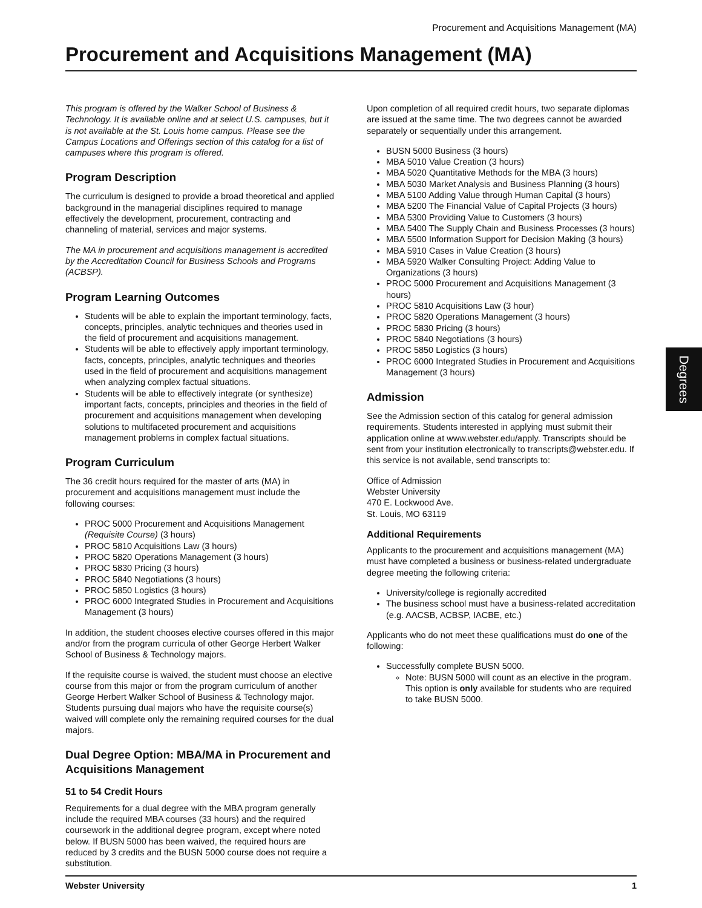Procurement and Acquisitions Management (MA)
Procurement and Acquisitions Management (MA)
This program is offered by the Walker School of Business & Technology. It is available online and at select U.S. campuses, but it is not available at the St. Louis home campus. Please see the Campus Locations and Offerings section of this catalog for a list of campuses where this program is offered.
Program Description
The curriculum is designed to provide a broad theoretical and applied background in the managerial disciplines required to manage effectively the development, procurement, contracting and channeling of material, services and major systems.
The MA in procurement and acquisitions management is accredited by the Accreditation Council for Business Schools and Programs (ACBSP).
Program Learning Outcomes
Students will be able to explain the important terminology, facts, concepts, principles, analytic techniques and theories used in the field of procurement and acquisitions management.
Students will be able to effectively apply important terminology, facts, concepts, principles, analytic techniques and theories used in the field of procurement and acquisitions management when analyzing complex factual situations.
Students will be able to effectively integrate (or synthesize) important facts, concepts, principles and theories in the field of procurement and acquisitions management when developing solutions to multifaceted procurement and acquisitions management problems in complex factual situations.
Program Curriculum
The 36 credit hours required for the master of arts (MA) in procurement and acquisitions management must include the following courses:
PROC 5000 Procurement and Acquisitions Management (Requisite Course) (3 hours)
PROC 5810 Acquisitions Law (3 hours)
PROC 5820 Operations Management (3 hours)
PROC 5830 Pricing (3 hours)
PROC 5840 Negotiations (3 hours)
PROC 5850 Logistics (3 hours)
PROC 6000 Integrated Studies in Procurement and Acquisitions Management (3 hours)
In addition, the student chooses elective courses offered in this major and/or from the program curricula of other George Herbert Walker School of Business & Technology majors.
If the requisite course is waived, the student must choose an elective course from this major or from the program curriculum of another George Herbert Walker School of Business & Technology major. Students pursuing dual majors who have the requisite course(s) waived will complete only the remaining required courses for the dual majors.
Dual Degree Option: MBA/MA in Procurement and Acquisitions Management
51 to 54 Credit Hours
Requirements for a dual degree with the MBA program generally include the required MBA courses (33 hours) and the required coursework in the additional degree program, except where noted below. If BUSN 5000 has been waived, the required hours are reduced by 3 credits and the BUSN 5000 course does not require a substitution.
Upon completion of all required credit hours, two separate diplomas are issued at the same time. The two degrees cannot be awarded separately or sequentially under this arrangement.
BUSN 5000 Business (3 hours)
MBA 5010 Value Creation (3 hours)
MBA 5020 Quantitative Methods for the MBA (3 hours)
MBA 5030 Market Analysis and Business Planning (3 hours)
MBA 5100 Adding Value through Human Capital (3 hours)
MBA 5200 The Financial Value of Capital Projects (3 hours)
MBA 5300 Providing Value to Customers (3 hours)
MBA 5400 The Supply Chain and Business Processes (3 hours)
MBA 5500 Information Support for Decision Making (3 hours)
MBA 5910 Cases in Value Creation (3 hours)
MBA 5920 Walker Consulting Project: Adding Value to Organizations (3 hours)
PROC 5000 Procurement and Acquisitions Management (3 hours)
PROC 5810 Acquisitions Law (3 hour)
PROC 5820 Operations Management (3 hours)
PROC 5830 Pricing (3 hours)
PROC 5840 Negotiations (3 hours)
PROC 5850 Logistics (3 hours)
PROC 6000 Integrated Studies in Procurement and Acquisitions Management (3 hours)
Admission
See the Admission section of this catalog for general admission requirements. Students interested in applying must submit their application online at www.webster.edu/apply. Transcripts should be sent from your institution electronically to transcripts@webster.edu. If this service is not available, send transcripts to:
Office of Admission
Webster University
470 E. Lockwood Ave.
St. Louis, MO 63119
Additional Requirements
Applicants to the procurement and acquisitions management (MA) must have completed a business or business-related undergraduate degree meeting the following criteria:
University/college is regionally accredited
The business school must have a business-related accreditation (e.g. AACSB, ACBSP, IACBE, etc.)
Applicants who do not meet these qualifications must do one of the following:
Successfully complete BUSN 5000.
Note: BUSN 5000 will count as an elective in the program. This option is only available for students who are required to take BUSN 5000.
Degrees
Webster University 1